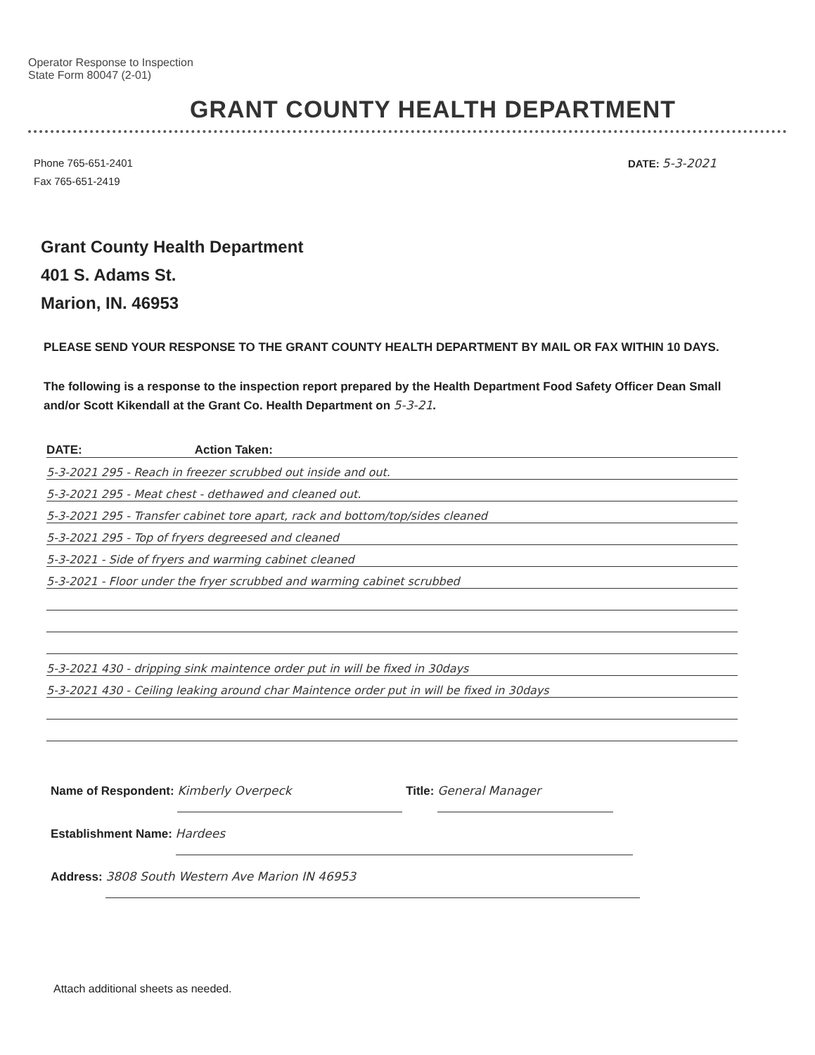Operator Response to Inspection
State Form 80047 (2-01)
GRANT COUNTY HEALTH DEPARTMENT
Phone 765-651-2401
Fax 765-651-2419
DATE: 5-3-2021
Grant County Health Department
401 S. Adams St.
Marion, IN. 46953
PLEASE SEND YOUR RESPONSE TO THE GRANT COUNTY HEALTH DEPARTMENT BY MAIL OR FAX WITHIN 10 DAYS.
The following is a response to the inspection report prepared by the Health Department Food Safety Officer Dean Small and/or Scott Kikendall at the Grant Co. Health Department on 5-3-21.
DATE: Action Taken:
5-3-2021 295 - Reach in freezer scrubbed out inside and out.
5-3-2021 295 - Meat chest - dethawed and cleaned out.
5-3-2021 295 - Transfer cabinet tore apart, rack and bottom/top/sides cleaned
5-3-2021 295 - Top of fryers degreesed and cleaned
5-3-2021 - Side of fryers and warming cabinet cleaned
5-3-2021 - Floor under the fryer scrubbed and warming cabinet scrubbed
5-3-2021 430 - dripping sink maintence order put in will be fixed in 30days
5-3-2021 430 - Ceiling leaking around char Maintence order put in will be fixed in 30days
Name of Respondent: Kimberly Overpeck Title: General Manager
Establishment Name: Hardees
Address: 3808 South Western Ave Marion IN 46953
Attach additional sheets as needed.